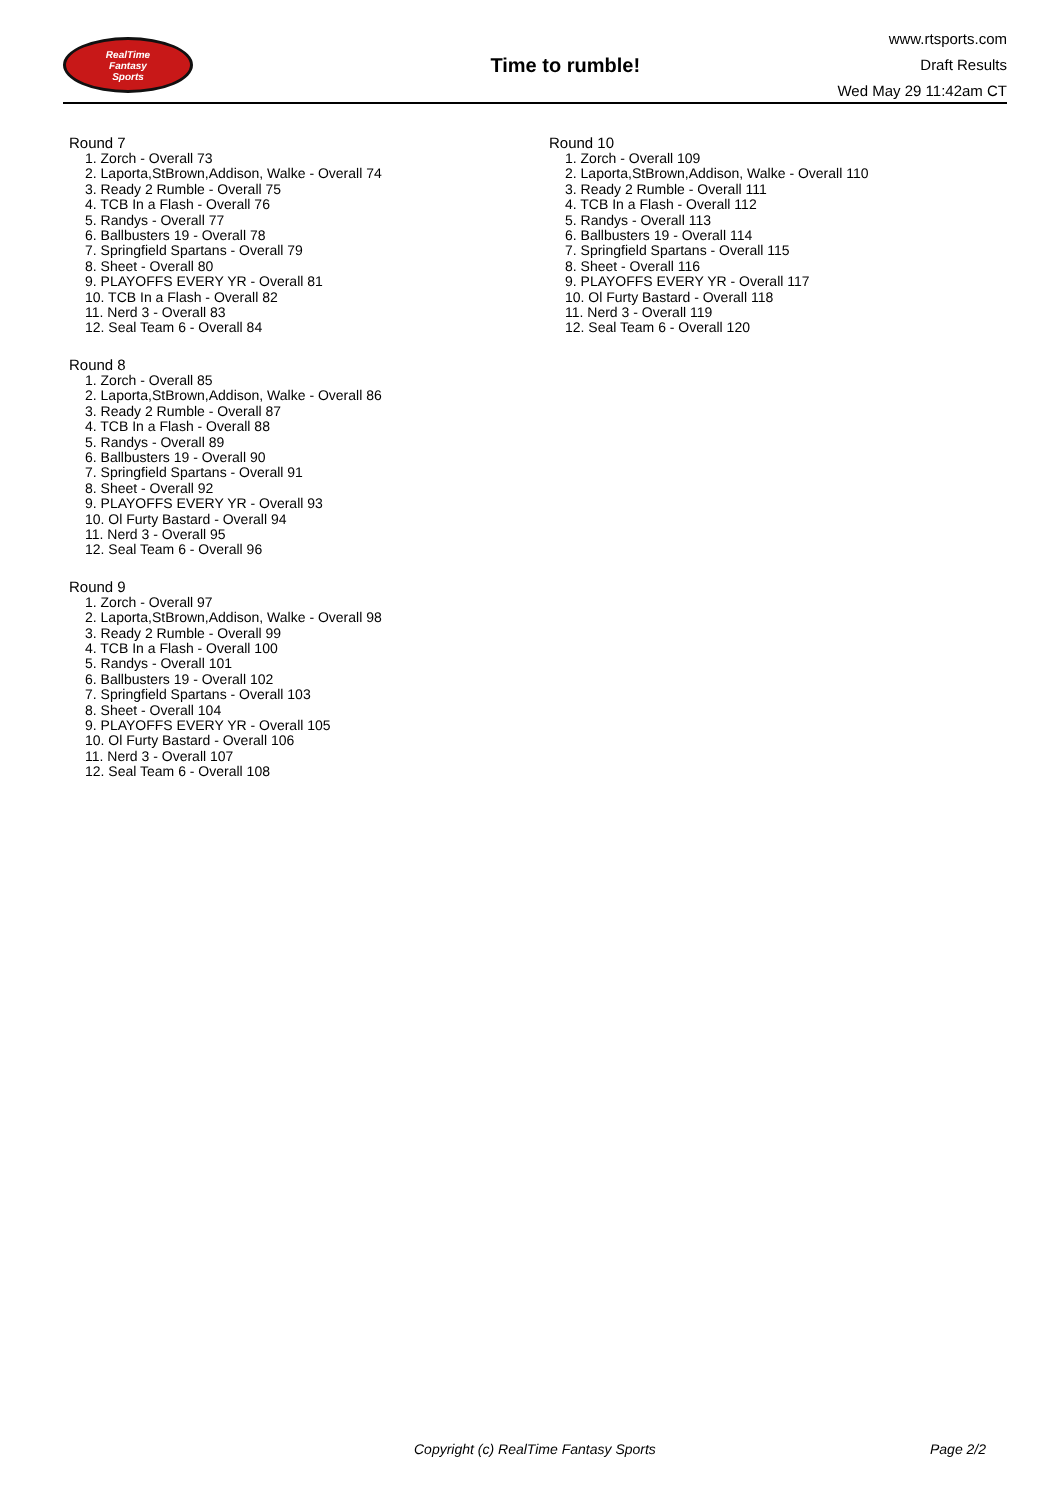RealTime
Fantasy
Sports
Time to rumble!
www.rtsports.com
Draft Results
Wed May 29 11:42am CT
Round 7
1. Zorch - Overall 73
2. Laporta,StBrown,Addison, Walke - Overall 74
3. Ready 2 Rumble - Overall 75
4. TCB In a Flash - Overall 76
5. Randys - Overall 77
6. Ballbusters 19 - Overall 78
7. Springfield Spartans - Overall 79
8. Sheet - Overall 80
9. PLAYOFFS EVERY YR - Overall 81
10. TCB In a Flash - Overall 82
11. Nerd 3 - Overall 83
12. Seal Team 6 - Overall 84
Round 8
1. Zorch - Overall 85
2. Laporta,StBrown,Addison, Walke - Overall 86
3. Ready 2 Rumble - Overall 87
4. TCB In a Flash - Overall 88
5. Randys - Overall 89
6. Ballbusters 19 - Overall 90
7. Springfield Spartans - Overall 91
8. Sheet - Overall 92
9. PLAYOFFS EVERY YR - Overall 93
10. Ol Furty Bastard - Overall 94
11. Nerd 3 - Overall 95
12. Seal Team 6 - Overall 96
Round 9
1. Zorch - Overall 97
2. Laporta,StBrown,Addison, Walke - Overall 98
3. Ready 2 Rumble - Overall 99
4. TCB In a Flash - Overall 100
5. Randys - Overall 101
6. Ballbusters 19 - Overall 102
7. Springfield Spartans - Overall 103
8. Sheet - Overall 104
9. PLAYOFFS EVERY YR - Overall 105
10. Ol Furty Bastard - Overall 106
11. Nerd 3 - Overall 107
12. Seal Team 6 - Overall 108
Round 10
1. Zorch - Overall 109
2. Laporta,StBrown,Addison, Walke - Overall 110
3. Ready 2 Rumble - Overall 111
4. TCB In a Flash - Overall 112
5. Randys - Overall 113
6. Ballbusters 19 - Overall 114
7. Springfield Spartans - Overall 115
8. Sheet - Overall 116
9. PLAYOFFS EVERY YR - Overall 117
10. Ol Furty Bastard - Overall 118
11. Nerd 3 - Overall 119
12. Seal Team 6 - Overall 120
Copyright (c) RealTime Fantasy Sports Page 2/2